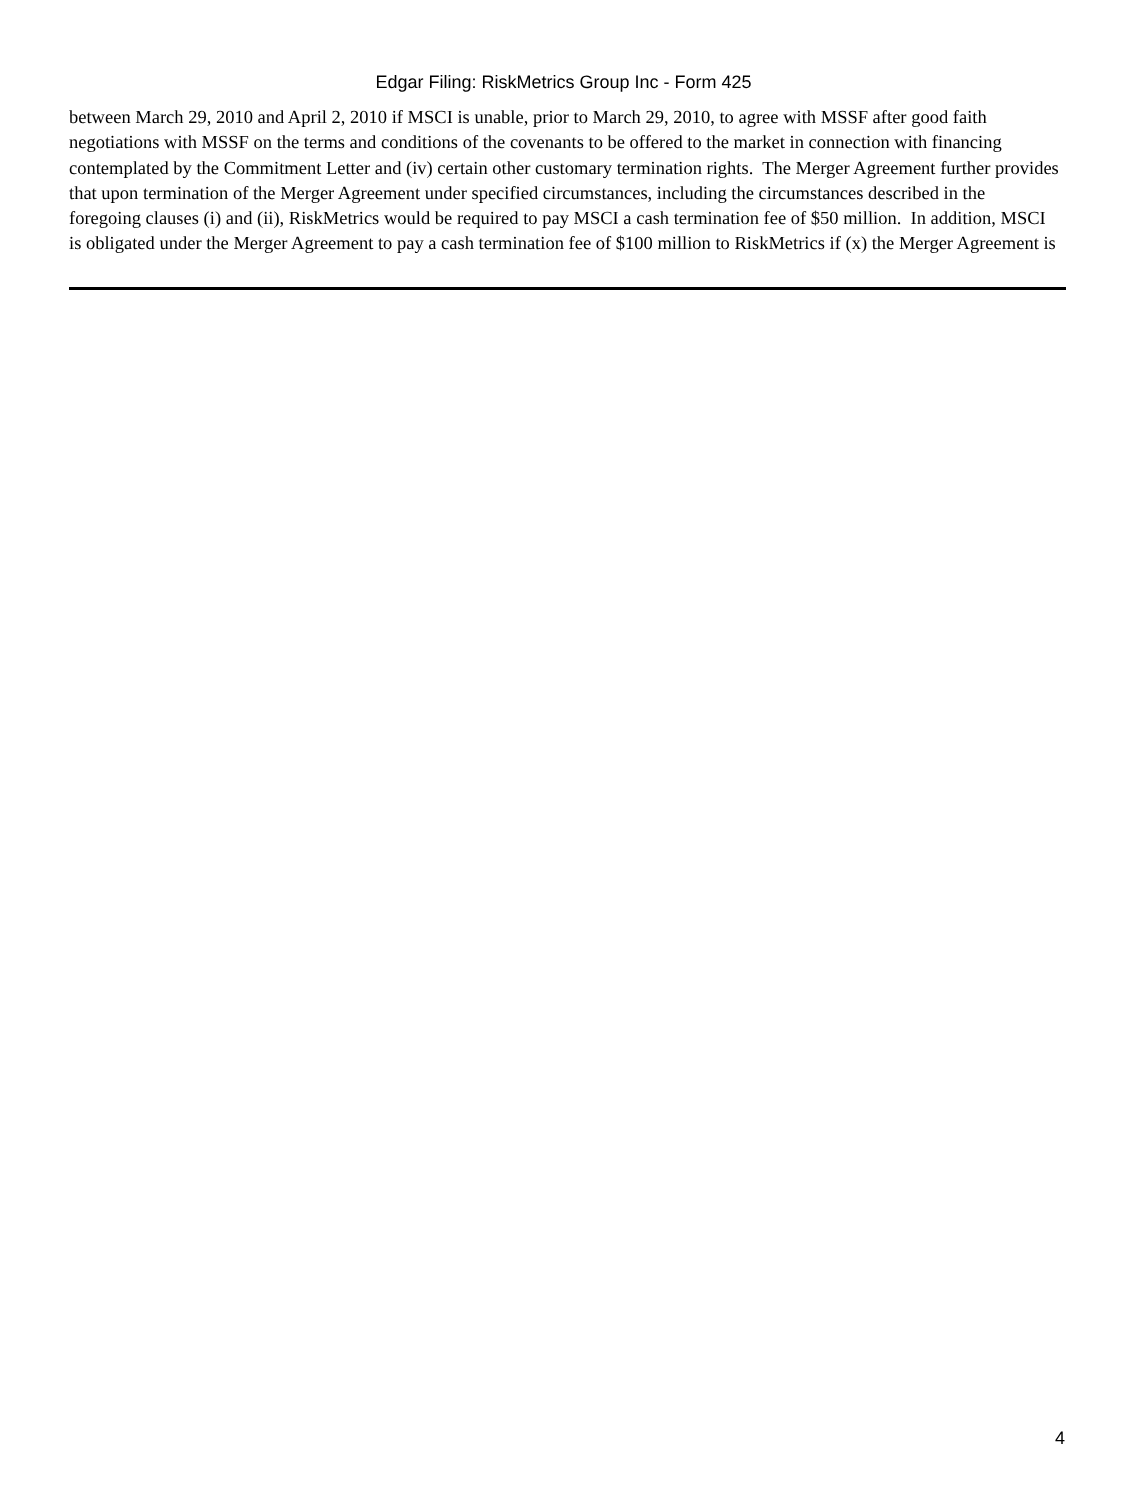Edgar Filing: RiskMetrics Group Inc - Form 425
between March 29, 2010 and April 2, 2010 if MSCI is unable, prior to March 29, 2010, to agree with MSSF after good faith negotiations with MSSF on the terms and conditions of the covenants to be offered to the market in connection with financing contemplated by the Commitment Letter and (iv) certain other customary termination rights. The Merger Agreement further provides that upon termination of the Merger Agreement under specified circumstances, including the circumstances described in the foregoing clauses (i) and (ii), RiskMetrics would be required to pay MSCI a cash termination fee of $50 million. In addition, MSCI is obligated under the Merger Agreement to pay a cash termination fee of $100 million to RiskMetrics if (x) the Merger Agreement is
4